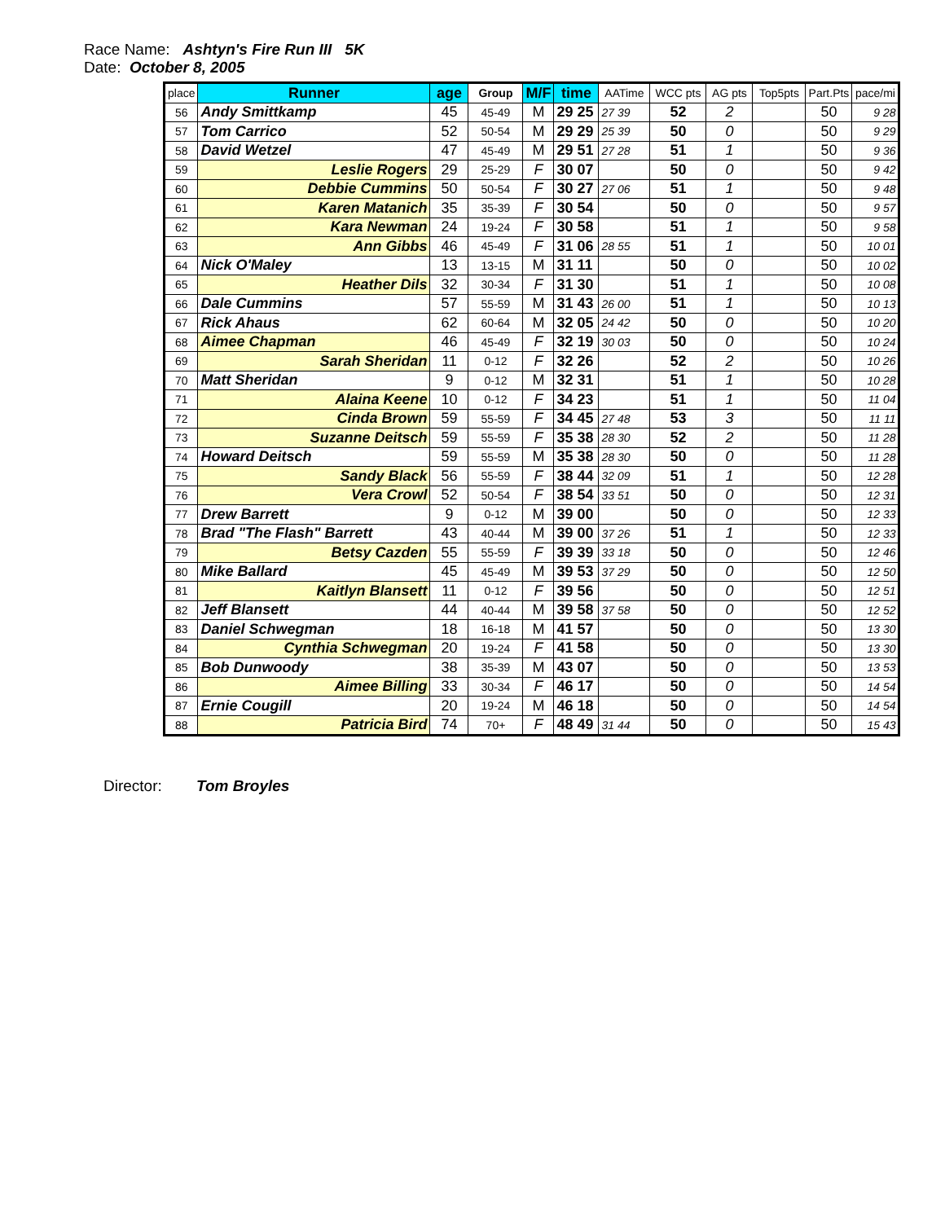Race Name: Ashtyn's Fire Run III 5K
Date: October 8, 2005
| place | Runner | age | Group | M/F | time | AATime | WCC pts | AG pts | Top5pts | Part.Pts | pace/mi |
| --- | --- | --- | --- | --- | --- | --- | --- | --- | --- | --- | --- |
| 56 | Andy Smittkamp | 45 | 45-49 | M | 29 25 | 27 39 | 52 | 2 | | 50 | 9 28 |
| 57 | Tom Carrico | 52 | 50-54 | M | 29 29 | 25 39 | 50 | 0 | | 50 | 9 29 |
| 58 | David Wetzel | 47 | 45-49 | M | 29 51 | 27 28 | 51 | 1 | | 50 | 9 36 |
| 59 | Leslie Rogers | 29 | 25-29 | F | 30 07 | | 50 | 0 | | 50 | 9 42 |
| 60 | Debbie Cummins | 50 | 50-54 | F | 30 27 | 27 06 | 51 | 1 | | 50 | 9 48 |
| 61 | Karen Matanich | 35 | 35-39 | F | 30 54 | | 50 | 0 | | 50 | 9 57 |
| 62 | Kara Newman | 24 | 19-24 | F | 30 58 | | 51 | 1 | | 50 | 9 58 |
| 63 | Ann Gibbs | 46 | 45-49 | F | 31 06 | 28 55 | 51 | 1 | | 50 | 10 01 |
| 64 | Nick O'Maley | 13 | 13-15 | M | 31 11 | | 50 | 0 | | 50 | 10 02 |
| 65 | Heather Dils | 32 | 30-34 | F | 31 30 | | 51 | 1 | | 50 | 10 08 |
| 66 | Dale Cummins | 57 | 55-59 | M | 31 43 | 26 00 | 51 | 1 | | 50 | 10 13 |
| 67 | Rick Ahaus | 62 | 60-64 | M | 32 05 | 24 42 | 50 | 0 | | 50 | 10 20 |
| 68 | Aimee Chapman | 46 | 45-49 | F | 32 19 | 30 03 | 50 | 0 | | 50 | 10 24 |
| 69 | Sarah Sheridan | 11 | 0-12 | F | 32 26 | | 52 | 2 | | 50 | 10 26 |
| 70 | Matt Sheridan | 9 | 0-12 | M | 32 31 | | 51 | 1 | | 50 | 10 28 |
| 71 | Alaina Keene | 10 | 0-12 | F | 34 23 | | 51 | 1 | | 50 | 11 04 |
| 72 | Cinda Brown | 59 | 55-59 | F | 34 45 | 27 48 | 53 | 3 | | 50 | 11 11 |
| 73 | Suzanne Deitsch | 59 | 55-59 | F | 35 38 | 28 30 | 52 | 2 | | 50 | 11 28 |
| 74 | Howard Deitsch | 59 | 55-59 | M | 35 38 | 28 30 | 50 | 0 | | 50 | 11 28 |
| 75 | Sandy Black | 56 | 55-59 | F | 38 44 | 32 09 | 51 | 1 | | 50 | 12 28 |
| 76 | Vera Crowl | 52 | 50-54 | F | 38 54 | 33 51 | 50 | 0 | | 50 | 12 31 |
| 77 | Drew Barrett | 9 | 0-12 | M | 39 00 | | 50 | 0 | | 50 | 12 33 |
| 78 | Brad "The Flash" Barrett | 43 | 40-44 | M | 39 00 | 37 26 | 51 | 1 | | 50 | 12 33 |
| 79 | Betsy Cazden | 55 | 55-59 | F | 39 39 | 33 18 | 50 | 0 | | 50 | 12 46 |
| 80 | Mike Ballard | 45 | 45-49 | M | 39 53 | 37 29 | 50 | 0 | | 50 | 12 50 |
| 81 | Kaitlyn Blansett | 11 | 0-12 | F | 39 56 | | 50 | 0 | | 50 | 12 51 |
| 82 | Jeff Blansett | 44 | 40-44 | M | 39 58 | 37 58 | 50 | 0 | | 50 | 12 52 |
| 83 | Daniel Schwegman | 18 | 16-18 | M | 41 57 | | 50 | 0 | | 50 | 13 30 |
| 84 | Cynthia Schwegman | 20 | 19-24 | F | 41 58 | | 50 | 0 | | 50 | 13 30 |
| 85 | Bob Dunwoody | 38 | 35-39 | M | 43 07 | | 50 | 0 | | 50 | 13 53 |
| 86 | Aimee Billing | 33 | 30-34 | F | 46 17 | | 50 | 0 | | 50 | 14 54 |
| 87 | Ernie Cougill | 20 | 19-24 | M | 46 18 | | 50 | 0 | | 50 | 14 54 |
| 88 | Patricia Bird | 74 | 70+ | F | 48 49 | 31 44 | 50 | 0 | | 50 | 15 43 |
Director: Tom Broyles